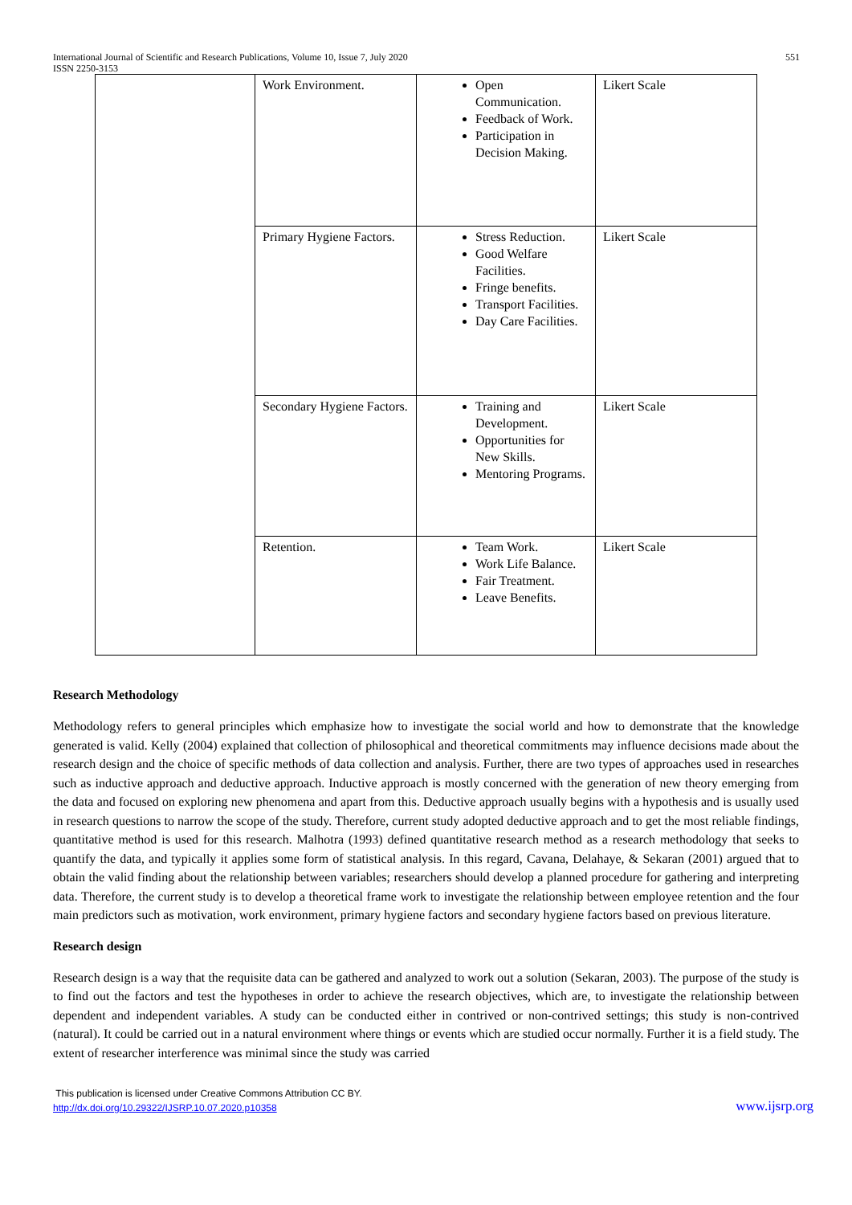551 International Journal of Scientific and Research Publications, Volume 10, Issue 7, July 2020
ISSN 2250-3153
| | Work Environment. | Open Communication. Feedback of Work. Participation in Decision Making. | Likert Scale |
| | Primary Hygiene Factors. | Stress Reduction. Good Welfare Facilities. Fringe benefits. Transport Facilities. Day Care Facilities. | Likert Scale |
| | Secondary Hygiene Factors. | Training and Development. Opportunities for New Skills. Mentoring Programs. | Likert Scale |
| | Retention. | Team Work. Work Life Balance. Fair Treatment. Leave Benefits. | Likert Scale |
Research Methodology
Methodology refers to general principles which emphasize how to investigate the social world and how to demonstrate that the knowledge generated is valid. Kelly (2004) explained that collection of philosophical and theoretical commitments may influence decisions made about the research design and the choice of specific methods of data collection and analysis. Further, there are two types of approaches used in researches such as inductive approach and deductive approach. Inductive approach is mostly concerned with the generation of new theory emerging from the data and focused on exploring new phenomena and apart from this. Deductive approach usually begins with a hypothesis and is usually used in research questions to narrow the scope of the study. Therefore, current study adopted deductive approach and to get the most reliable findings, quantitative method is used for this research. Malhotra (1993) defined quantitative research method as a research methodology that seeks to quantify the data, and typically it applies some form of statistical analysis. In this regard, Cavana, Delahaye, & Sekaran (2001) argued that to obtain the valid finding about the relationship between variables; researchers should develop a planned procedure for gathering and interpreting data. Therefore, the current study is to develop a theoretical frame work to investigate the relationship between employee retention and the four main predictors such as motivation, work environment, primary hygiene factors and secondary hygiene factors based on previous literature.
Research design
Research design is a way that the requisite data can be gathered and analyzed to work out a solution (Sekaran, 2003). The purpose of the study is to find out the factors and test the hypotheses in order to achieve the research objectives, which are, to investigate the relationship between dependent and independent variables. A study can be conducted either in contrived or non-contrived settings; this study is non-contrived (natural). It could be carried out in a natural environment where things or events which are studied occur normally. Further it is a field study. The extent of researcher interference was minimal since the study was carried
This publication is licensed under Creative Commons Attribution CC BY.
www.ijsrp.org http://dx.doi.org/10.29322/IJSRP.10.07.2020.p10358